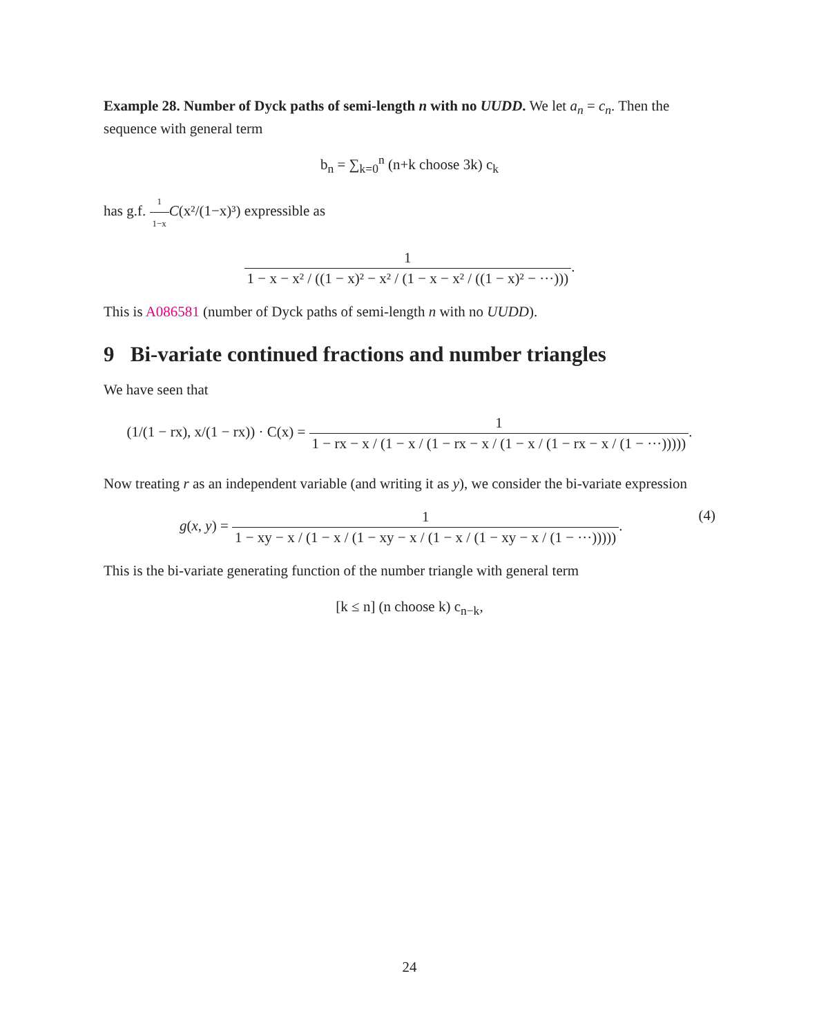Example 28. Number of Dyck paths of semi-length n with no UUDD. We let a<sub>n</sub> = c<sub>n</sub>. Then the sequence with general term
b<sub>n</sub> = ∑<sub>k=0</sub><sup>n</sup> (n+k choose 3k) c<sub>k</sub>
has g.f. 1 1−x C(x²/(1−x)³) expressible as
1 1 − x − x² / ((1 − x)² − x² / (1 − x − x² / ((1 − x)² − ···))).
This is A086581 (number of Dyck paths of semi-length n with no UUDD).
9 Bi-variate continued fractions and number triangles
We have seen that
(1/(1 − rx), x/(1 − rx)) · C(x) = 1 1 − rx − x / (1 − x / (1 − rx − x / (1 − x / (1 − rx − x / (1 − ···))))).
Now treating r as an independent variable (and writing it as y), we consider the bi-variate expression
g(x, y) = 1 1 − xy − x / (1 − x / (1 − xy − x / (1 − x / (1 − xy − x / (1 − ···))))). (4)
This is the bi-variate generating function of the number triangle with general term
[k ≤ n] (n choose k) c<sub>n−k</sub>,
24